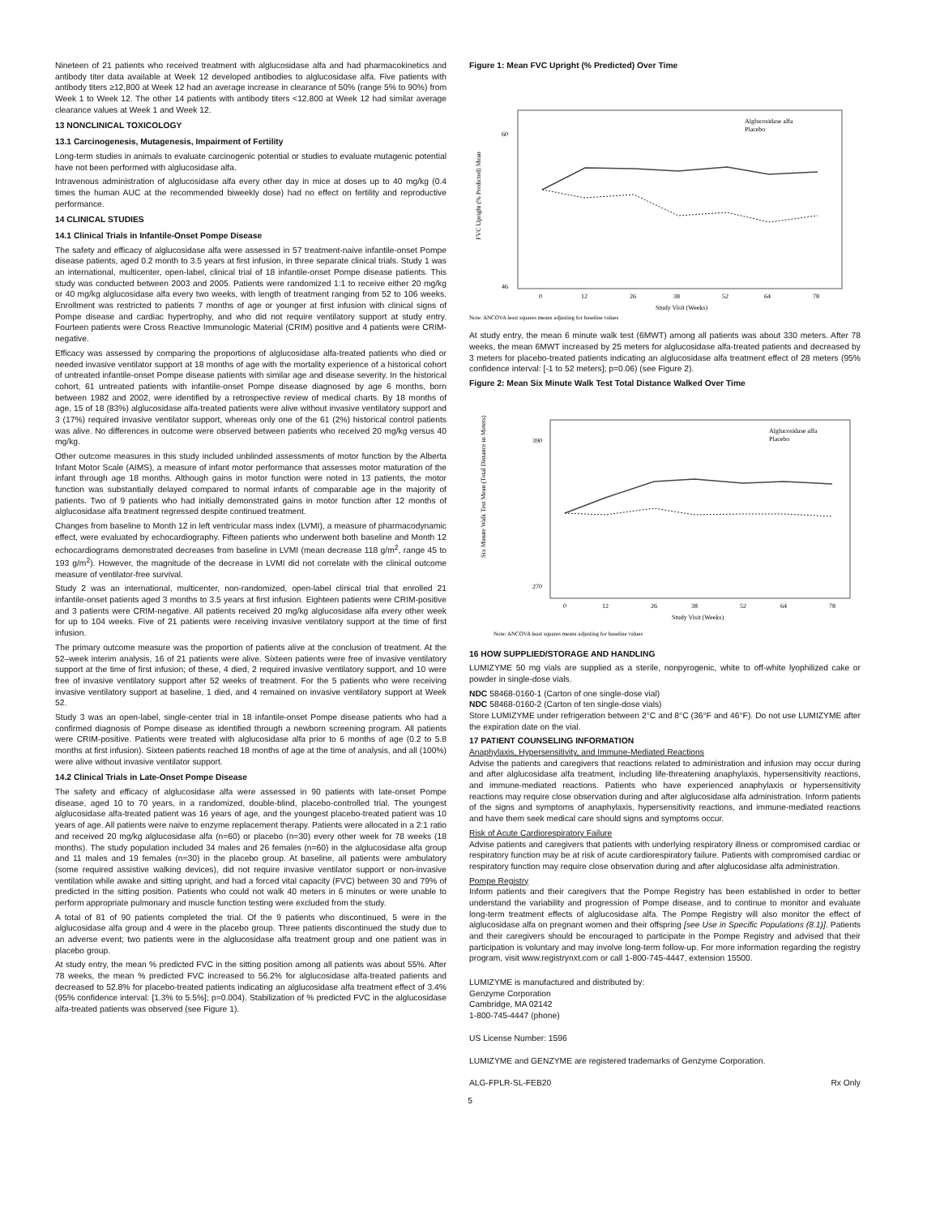Nineteen of 21 patients who received treatment with alglucosidase alfa and had pharmacokinetics and antibody titer data available at Week 12 developed antibodies to alglucosidase alfa. Five patients with antibody titers ≥12,800 at Week 12 had an average increase in clearance of 50% (range 5% to 90%) from Week 1 to Week 12. The other 14 patients with antibody titers <12,800 at Week 12 had similar average clearance values at Week 1 and Week 12.
13 NONCLINICAL TOXICOLOGY
13.1 Carcinogenesis, Mutagenesis, Impairment of Fertility
Long-term studies in animals to evaluate carcinogenic potential or studies to evaluate mutagenic potential have not been performed with alglucosidase alfa.
Intravenous administration of alglucosidase alfa every other day in mice at doses up to 40 mg/kg (0.4 times the human AUC at the recommended biweekly dose) had no effect on fertility and reproductive performance.
14 CLINICAL STUDIES
14.1 Clinical Trials in Infantile-Onset Pompe Disease
The safety and efficacy of alglucosidase alfa were assessed in 57 treatment-naive infantile-onset Pompe disease patients, aged 0.2 month to 3.5 years at first infusion, in three separate clinical trials. Study 1 was an international, multicenter, open-label, clinical trial of 18 infantile-onset Pompe disease patients. This study was conducted between 2003 and 2005. Patients were randomized 1:1 to receive either 20 mg/kg or 40 mg/kg alglucosidase alfa every two weeks, with length of treatment ranging from 52 to 106 weeks. Enrollment was restricted to patients 7 months of age or younger at first infusion with clinical signs of Pompe disease and cardiac hypertrophy, and who did not require ventilatory support at study entry. Fourteen patients were Cross Reactive Immunologic Material (CRIM) positive and 4 patients were CRIM-negative.
Efficacy was assessed by comparing the proportions of alglucosidase alfa-treated patients who died or needed invasive ventilator support at 18 months of age with the mortality experience of a historical cohort of untreated infantile-onset Pompe disease patients with similar age and disease severity. In the historical cohort, 61 untreated patients with infantile-onset Pompe disease diagnosed by age 6 months, born between 1982 and 2002, were identified by a retrospective review of medical charts. By 18 months of age, 15 of 18 (83%) alglucosidase alfa-treated patients were alive without invasive ventilatory support and 3 (17%) required invasive ventilator support, whereas only one of the 61 (2%) historical control patients was alive. No differences in outcome were observed between patients who received 20 mg/kg versus 40 mg/kg.
Other outcome measures in this study included unblinded assessments of motor function by the Alberta Infant Motor Scale (AIMS), a measure of infant motor performance that assesses motor maturation of the infant through age 18 months. Although gains in motor function were noted in 13 patients, the motor function was substantially delayed compared to normal infants of comparable age in the majority of patients. Two of 9 patients who had initially demonstrated gains in motor function after 12 months of alglucosidase alfa treatment regressed despite continued treatment.
Changes from baseline to Month 12 in left ventricular mass index (LVMI), a measure of pharmacodynamic effect, were evaluated by echocardiography. Fifteen patients who underwent both baseline and Month 12 echocardiograms demonstrated decreases from baseline in LVMI (mean decrease 118 g/m<sup>2</sup>, range 45 to 193 g/m<sup>2</sup>). However, the magnitude of the decrease in LVMI did not correlate with the clinical outcome measure of ventilator-free survival.
Study 2 was an international, multicenter, non-randomized, open-label clinical trial that enrolled 21 infantile-onset patients aged 3 months to 3.5 years at first infusion. Eighteen patients were CRIM-positive and 3 patients were CRIM-negative. All patients received 20 mg/kg alglucosidase alfa every other week for up to 104 weeks. Five of 21 patients were receiving invasive ventilatory support at the time of first infusion.
The primary outcome measure was the proportion of patients alive at the conclusion of treatment. At the 52–week interim analysis, 16 of 21 patients were alive. Sixteen patients were free of invasive ventilatory support at the time of first infusion; of these, 4 died, 2 required invasive ventilatory support, and 10 were free of invasive ventilatory support after 52 weeks of treatment. For the 5 patients who were receiving invasive ventilatory support at baseline, 1 died, and 4 remained on invasive ventilatory support at Week 52.
Study 3 was an open-label, single-center trial in 18 infantile-onset Pompe disease patients who had a confirmed diagnosis of Pompe disease as identified through a newborn screening program. All patients were CRIM-positive. Patients were treated with alglucosidase alfa prior to 6 months of age (0.2 to 5.8 months at first infusion). Sixteen patients reached 18 months of age at the time of analysis, and all (100%) were alive without invasive ventilator support.
14.2 Clinical Trials in Late-Onset Pompe Disease
The safety and efficacy of alglucosidase alfa were assessed in 90 patients with late-onset Pompe disease, aged 10 to 70 years, in a randomized, double-blind, placebo-controlled trial. The youngest alglucosidase alfa-treated patient was 16 years of age, and the youngest placebo-treated patient was 10 years of age. All patients were naive to enzyme replacement therapy. Patients were allocated in a 2:1 ratio and received 20 mg/kg alglucosidase alfa (n=60) or placebo (n=30) every other week for 78 weeks (18 months). The study population included 34 males and 26 females (n=60) in the alglucosidase alfa group and 11 males and 19 females (n=30) in the placebo group. At baseline, all patients were ambulatory (some required assistive walking devices), did not require invasive ventilator support or non-invasive ventilation while awake and sitting upright, and had a forced vital capacity (FVC) between 30 and 79% of predicted in the sitting position. Patients who could not walk 40 meters in 6 minutes or were unable to perform appropriate pulmonary and muscle function testing were excluded from the study.
A total of 81 of 90 patients completed the trial. Of the 9 patients who discontinued, 5 were in the alglucosidase alfa group and 4 were in the placebo group. Three patients discontinued the study due to an adverse event; two patients were in the alglucosidase alfa treatment group and one patient was in placebo group.
At study entry, the mean % predicted FVC in the sitting position among all patients was about 55%. After 78 weeks, the mean % predicted FVC increased to 56.2% for alglucosidase alfa-treated patients and decreased to 52.8% for placebo-treated patients indicating an alglucosidase alfa treatment effect of 3.4% (95% confidence interval: [1.3% to 5.5%]; p=0.004). Stabilization of % predicted FVC in the alglucosidase alfa-treated patients was observed (see Figure 1).
Figure 1: Mean FVC Upright (% Predicted) Over Time
FVC Upright (% Predicted) Mean
60
46
Alglucosidase alfa
Placebo
0
12
26
38
52
64
78
Study Visit (Weeks)
Note: ANCOVA least squares means adjusting for baseline values
At study entry, the mean 6 minute walk test (6MWT) among all patients was about 330 meters. After 78 weeks, the mean 6MWT increased by 25 meters for alglucosidase alfa-treated patients and decreased by 3 meters for placebo-treated patients indicating an alglucosidase alfa treatment effect of 28 meters (95% confidence interval: [-1 to 52 meters]; p=0.06) (see Figure 2).
Figure 2: Mean Six Minute Walk Test Total Distance Walked Over Time
Six Minute Walk Test Mean (Total Distance in Meters)
390
270
Alglucosidase alfa
Placebo
0
12
26
38
52
64
78
Study Visit (Weeks)
Note: ANCOVA least squares means adjusting for baseline values
16 HOW SUPPLIED/STORAGE AND HANDLING
LUMIZYME 50 mg vials are supplied as a sterile, nonpyrogenic, white to off-white lyophilized cake or powder in single-dose vials.
NDC 58468-0160-1 (Carton of one single-dose vial)
NDC 58468-0160-2 (Carton of ten single-dose vials)
Store LUMIZYME under refrigeration between 2°C and 8°C (36°F and 46°F). Do not use LUMIZYME after the expiration date on the vial.
17 PATIENT COUNSELING INFORMATION
Anaphylaxis, Hypersensitivity, and Immune-Mediated Reactions
Advise the patients and caregivers that reactions related to administration and infusion may occur during and after alglucosidase alfa treatment, including life-threatening anaphylaxis, hypersensitivity reactions, and immune-mediated reactions. Patients who have experienced anaphylaxis or hypersensitivity reactions may require close observation during and after alglucosidase alfa administration. Inform patients of the signs and symptoms of anaphylaxis, hypersensitivity reactions, and immune-mediated reactions and have them seek medical care should signs and symptoms occur.
Risk of Acute Cardiorespiratory Failure
Advise patients and caregivers that patients with underlying respiratory illness or compromised cardiac or respiratory function may be at risk of acute cardiorespiratory failure. Patients with compromised cardiac or respiratory function may require close observation during and after alglucosidase alfa administration.
Pompe Registry
Inform patients and their caregivers that the Pompe Registry has been established in order to better understand the variability and progression of Pompe disease, and to continue to monitor and evaluate long-term treatment effects of alglucosidase alfa. The Pompe Registry will also monitor the effect of alglucosidase alfa on pregnant women and their offspring [see Use in Specific Populations (8.1)]. Patients and their caregivers should be encouraged to participate in the Pompe Registry and advised that their participation is voluntary and may involve long-term follow-up. For more information regarding the registry program, visit www.registrynxt.com or call 1-800-745-4447, extension 15500.
LUMIZYME is manufactured and distributed by:
Genzyme Corporation
Cambridge, MA 02142
1-800-745-4447 (phone)
US License Number: 1596
LUMIZYME and GENZYME are registered trademarks of Genzyme Corporation.
ALG-FPLR-SL-FEB20 Rx Only
5